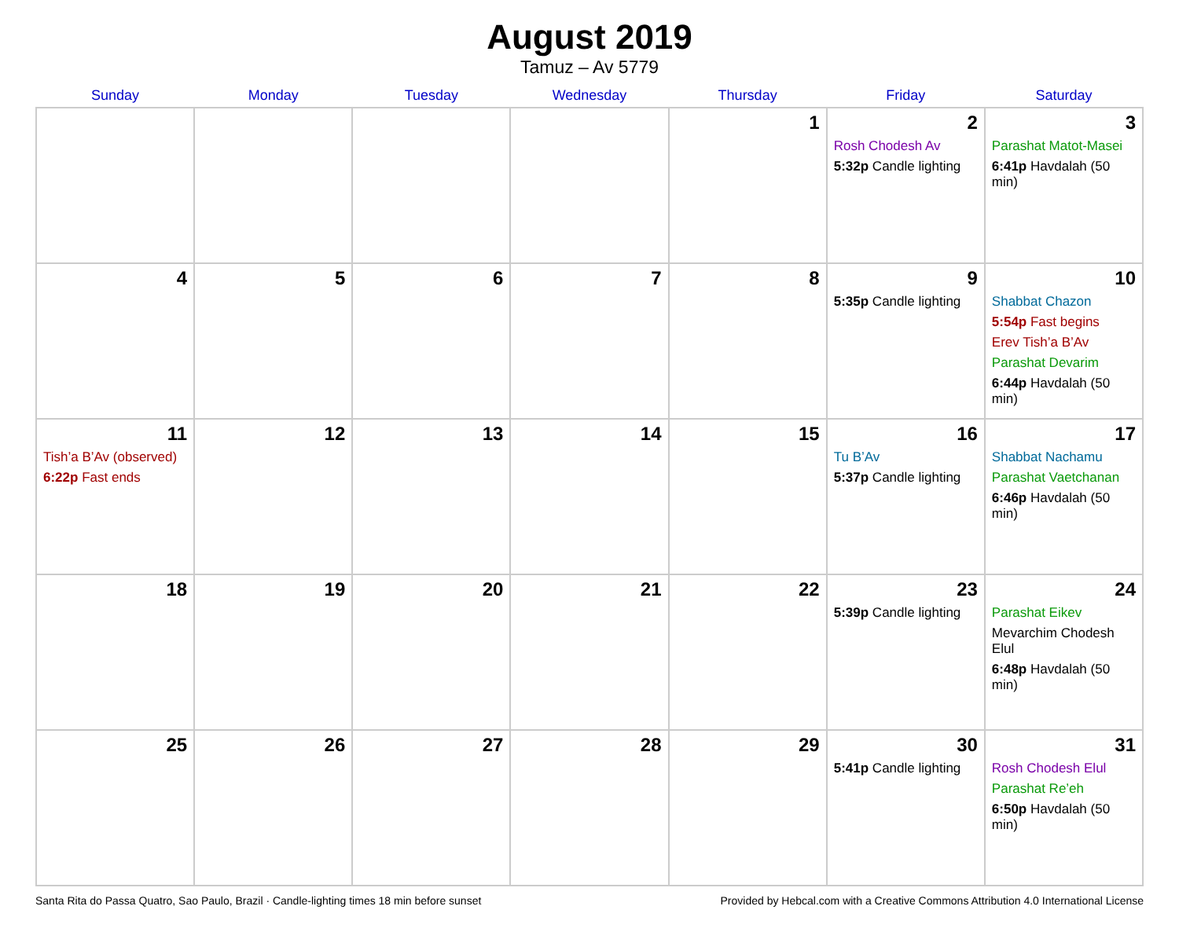August 2019
Tamuz – Av 5779
| Sunday | Monday | Tuesday | Wednesday | Thursday | Friday | Saturday |
| --- | --- | --- | --- | --- | --- | --- |
| | | | | 1 | 2 Rosh Chodesh Av 5:32p Candle lighting | 3 Parashat Matot-Masei 6:41p Havdalah (50 min) |
| 4 | 5 | 6 | 7 | 8 | 9 5:35p Candle lighting | 10 Shabbat Chazon 5:54p Fast begins Erev Tish’a B’Av Parashat Devarim 6:44p Havdalah (50 min) |
| 11 Tish’a B’Av (observed) 6:22p Fast ends | 12 | 13 | 14 | 15 | 16 Tu B’Av 5:37p Candle lighting | 17 Shabbat Nachamu Parashat Vaetchanan 6:46p Havdalah (50 min) |
| 18 | 19 | 20 | 21 | 22 | 23 5:39p Candle lighting | 24 Parashat Eikev Mevarchim Chodesh Elul 6:48p Havdalah (50 min) |
| 25 | 26 | 27 | 28 | 29 | 30 5:41p Candle lighting | 31 Rosh Chodesh Elul Parashat Re’eh 6:50p Havdalah (50 min) |
Santa Rita do Passa Quatro, Sao Paulo, Brazil · Candle-lighting times 18 min before sunset Provided by Hebcal.com with a Creative Commons Attribution 4.0 International License